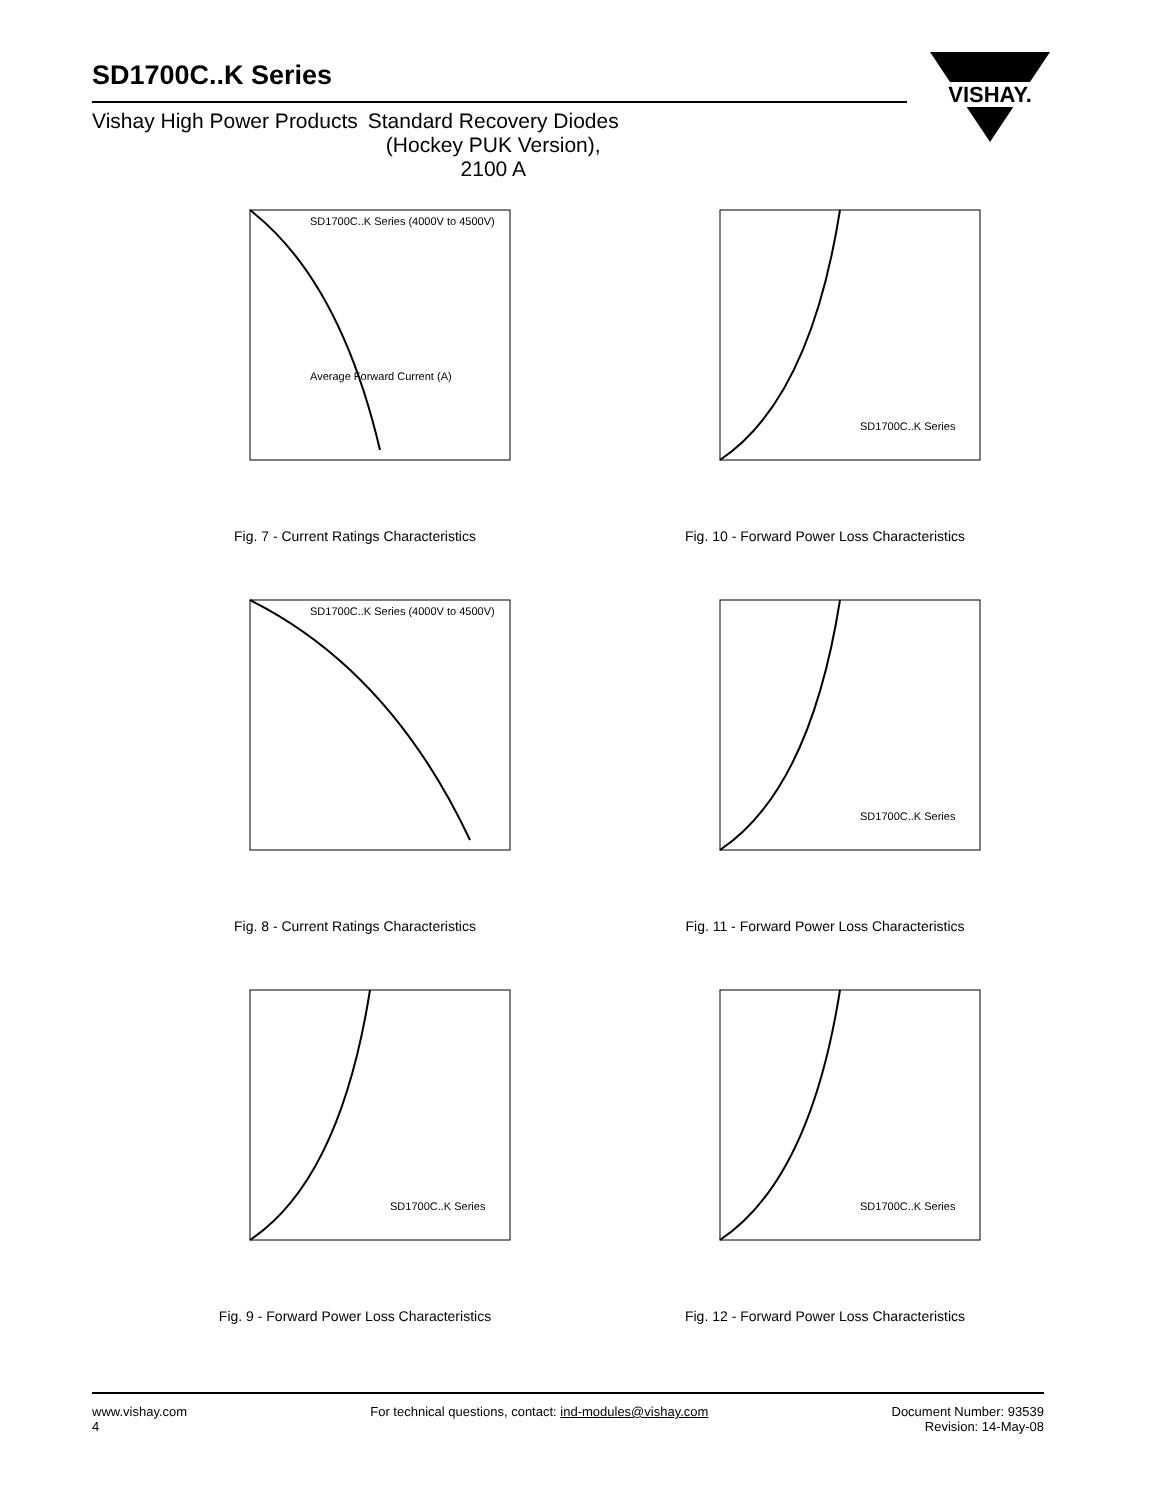SD1700C..K Series
Vishay High Power Products Standard Recovery Diodes
(Hockey PUK Version),
2100 A
VISHAY.
SD1700C..K Series (4000V to 4500V)
Average Forward Current (A)
Fig. 7 - Current Ratings Characteristics
SD1700C..K Series
Fig. 10 - Forward Power Loss Characteristics
SD1700C..K Series (4000V to 4500V)
Fig. 8 - Current Ratings Characteristics
SD1700C..K Series
Fig. 11 - Forward Power Loss Characteristics
SD1700C..K Series
Fig. 9 - Forward Power Loss Characteristics
SD1700C..K Series
Fig. 12 - Forward Power Loss Characteristics
www.vishay.com
4
For technical questions, contact: ind-modules@vishay.com
Document Number: 93539
Revision: 14-May-08